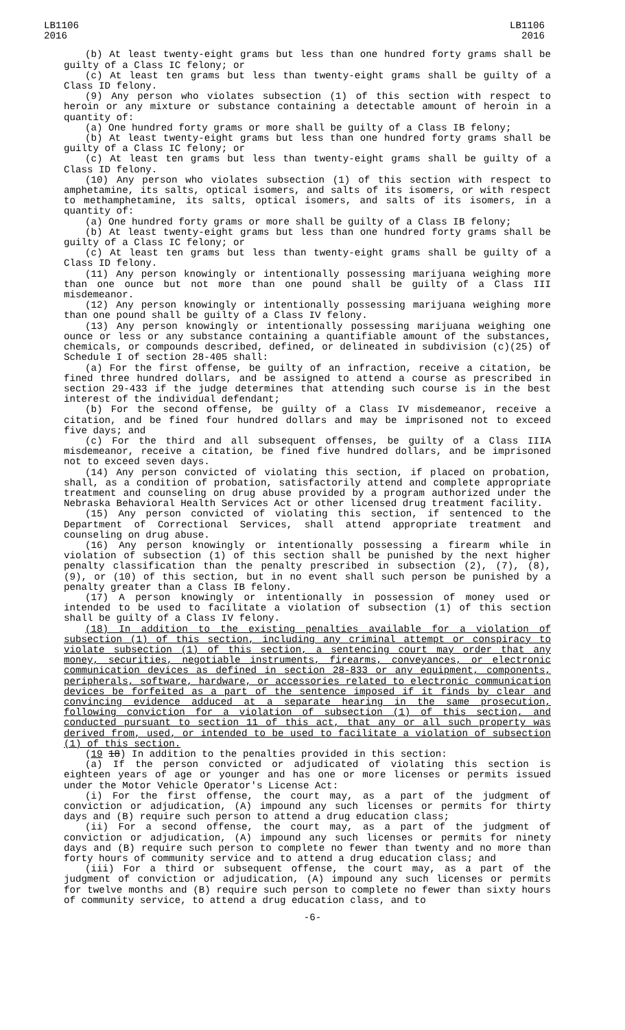LB1106
2016
LB1106
2016
(b) At least twenty-eight grams but less than one hundred forty grams shall be guilty of a Class IC felony; or
(c) At least ten grams but less than twenty-eight grams shall be guilty of a Class ID felony.
(9) Any person who violates subsection (1) of this section with respect to heroin or any mixture or substance containing a detectable amount of heroin in a quantity of:
(a) One hundred forty grams or more shall be guilty of a Class IB felony;
(b) At least twenty-eight grams but less than one hundred forty grams shall be guilty of a Class IC felony; or
(c) At least ten grams but less than twenty-eight grams shall be guilty of a Class ID felony.
(10) Any person who violates subsection (1) of this section with respect to amphetamine, its salts, optical isomers, and salts of its isomers, or with respect to methamphetamine, its salts, optical isomers, and salts of its isomers, in a quantity of:
(a) One hundred forty grams or more shall be guilty of a Class IB felony;
(b) At least twenty-eight grams but less than one hundred forty grams shall be guilty of a Class IC felony; or
(c) At least ten grams but less than twenty-eight grams shall be guilty of a Class ID felony.
(11) Any person knowingly or intentionally possessing marijuana weighing more than one ounce but not more than one pound shall be guilty of a Class III misdemeanor.
(12) Any person knowingly or intentionally possessing marijuana weighing more than one pound shall be guilty of a Class IV felony.
(13) Any person knowingly or intentionally possessing marijuana weighing one ounce or less or any substance containing a quantifiable amount of the substances, chemicals, or compounds described, defined, or delineated in subdivision (c)(25) of Schedule I of section 28-405 shall:
(a) For the first offense, be guilty of an infraction, receive a citation, be fined three hundred dollars, and be assigned to attend a course as prescribed in section 29-433 if the judge determines that attending such course is in the best interest of the individual defendant;
(b) For the second offense, be guilty of a Class IV misdemeanor, receive a citation, and be fined four hundred dollars and may be imprisoned not to exceed five days; and
(c) For the third and all subsequent offenses, be guilty of a Class IIIA misdemeanor, receive a citation, be fined five hundred dollars, and be imprisoned not to exceed seven days.
(14) Any person convicted of violating this section, if placed on probation, shall, as a condition of probation, satisfactorily attend and complete appropriate treatment and counseling on drug abuse provided by a program authorized under the Nebraska Behavioral Health Services Act or other licensed drug treatment facility.
(15) Any person convicted of violating this section, if sentenced to the Department of Correctional Services, shall attend appropriate treatment and counseling on drug abuse.
(16) Any person knowingly or intentionally possessing a firearm while in violation of subsection (1) of this section shall be punished by the next higher penalty classification than the penalty prescribed in subsection (2), (7), (8), (9), or (10) of this section, but in no event shall such person be punished by a penalty greater than a Class IB felony.
(17) A person knowingly or intentionally in possession of money used or intended to be used to facilitate a violation of subsection (1) of this section shall be guilty of a Class IV felony.
(18) In addition to the existing penalties available for a violation of subsection (1) of this section, including any criminal attempt or conspiracy to violate subsection (1) of this section, a sentencing court may order that any money, securities, negotiable instruments, firearms, conveyances, or electronic communication devices as defined in section 28-833 or any equipment, components, peripherals, software, hardware, or accessories related to electronic communication devices be forfeited as a part of the sentence imposed if it finds by clear and convincing evidence adduced at a separate hearing in the same prosecution, following conviction for a violation of subsection (1) of this section, and conducted pursuant to section 11 of this act, that any or all such property was derived from, used, or intended to be used to facilitate a violation of subsection (1) of this section.
(19 18) In addition to the penalties provided in this section:
(a) If the person convicted or adjudicated of violating this section is eighteen years of age or younger and has one or more licenses or permits issued under the Motor Vehicle Operator's License Act:
(i) For the first offense, the court may, as a part of the judgment of conviction or adjudication, (A) impound any such licenses or permits for thirty days and (B) require such person to attend a drug education class;
(ii) For a second offense, the court may, as a part of the judgment of conviction or adjudication, (A) impound any such licenses or permits for ninety days and (B) require such person to complete no fewer than twenty and no more than forty hours of community service and to attend a drug education class; and
(iii) For a third or subsequent offense, the court may, as a part of the judgment of conviction or adjudication, (A) impound any such licenses or permits for twelve months and (B) require such person to complete no fewer than sixty hours of community service, to attend a drug education class, and to
-6-